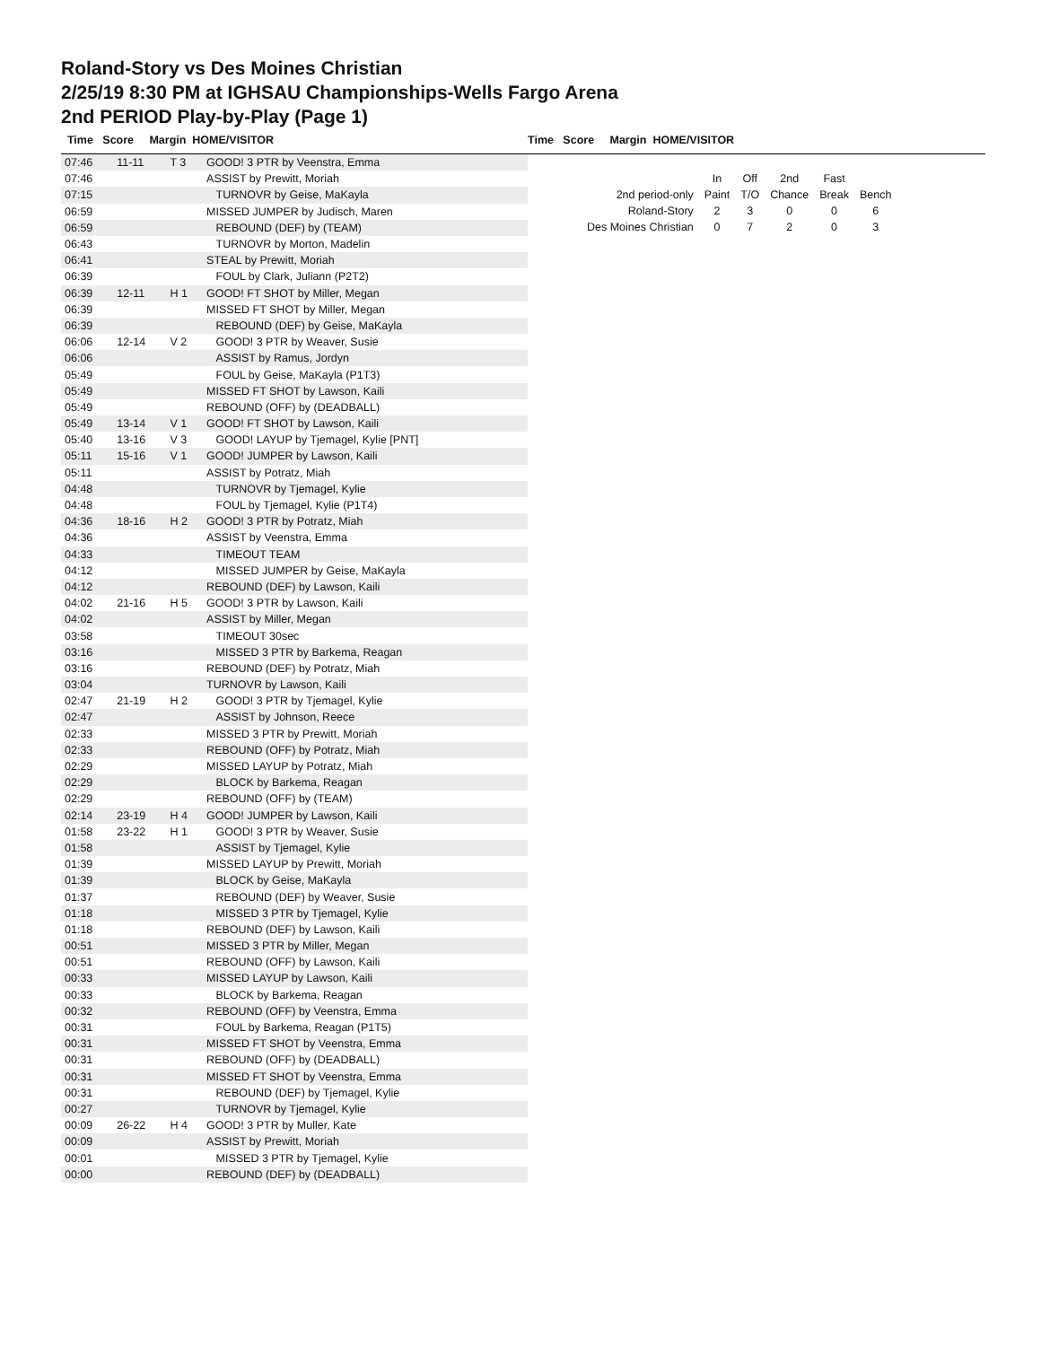Roland-Story vs Des Moines Christian
2/25/19 8:30 PM at IGHSAU Championships-Wells Fargo Arena
2nd PERIOD Play-by-Play (Page 1)
Time Score Margin HOME/VISITOR Time Score Margin HOME/VISITOR
| 07:46 | 11-11 | T 3 | GOOD! 3 PTR by Veenstra, Emma |
| 07:46 | | | ASSIST by Prewitt, Moriah |
| 07:15 | | | TURNOVR by Geise, MaKayla |
| 06:59 | | | MISSED JUMPER by Judisch, Maren |
| 06:59 | | | REBOUND (DEF) by (TEAM) |
| 06:43 | | | TURNOVR by Morton, Madelin |
| 06:41 | | | STEAL by Prewitt, Moriah |
| 06:39 | | | FOUL by Clark, Juliann (P2T2) |
| 06:39 | 12-11 | H 1 | GOOD! FT SHOT by Miller, Megan |
| 06:39 | | | MISSED FT SHOT by Miller, Megan |
| 06:39 | | | REBOUND (DEF) by Geise, MaKayla |
| 06:06 | 12-14 | V 2 | GOOD! 3 PTR by Weaver, Susie |
| 06:06 | | | ASSIST by Ramus, Jordyn |
| 05:49 | | | FOUL by Geise, MaKayla (P1T3) |
| 05:49 | | | MISSED FT SHOT by Lawson, Kaili |
| 05:49 | | | REBOUND (OFF) by (DEADBALL) |
| 05:49 | 13-14 | V 1 | GOOD! FT SHOT by Lawson, Kaili |
| 05:40 | 13-16 | V 3 | GOOD! LAYUP by Tjemagel, Kylie [PNT] |
| 05:11 | 15-16 | V 1 | GOOD! JUMPER by Lawson, Kaili |
| 05:11 | | | ASSIST by Potratz, Miah |
| 04:48 | | | TURNOVR by Tjemagel, Kylie |
| 04:48 | | | FOUL by Tjemagel, Kylie (P1T4) |
| 04:36 | 18-16 | H 2 | GOOD! 3 PTR by Potratz, Miah |
| 04:36 | | | ASSIST by Veenstra, Emma |
| 04:33 | | | TIMEOUT TEAM |
| 04:12 | | | MISSED JUMPER by Geise, MaKayla |
| 04:12 | | | REBOUND (DEF) by Lawson, Kaili |
| 04:02 | 21-16 | H 5 | GOOD! 3 PTR by Lawson, Kaili |
| 04:02 | | | ASSIST by Miller, Megan |
| 03:58 | | | TIMEOUT 30sec |
| 03:16 | | | MISSED 3 PTR by Barkema, Reagan |
| 03:16 | | | REBOUND (DEF) by Potratz, Miah |
| 03:04 | | | TURNOVR by Lawson, Kaili |
| 02:47 | 21-19 | H 2 | GOOD! 3 PTR by Tjemagel, Kylie |
| 02:47 | | | ASSIST by Johnson, Reece |
| 02:33 | | | MISSED 3 PTR by Prewitt, Moriah |
| 02:33 | | | REBOUND (OFF) by Potratz, Miah |
| 02:29 | | | MISSED LAYUP by Potratz, Miah |
| 02:29 | | | BLOCK by Barkema, Reagan |
| 02:29 | | | REBOUND (OFF) by (TEAM) |
| 02:14 | 23-19 | H 4 | GOOD! JUMPER by Lawson, Kaili |
| 01:58 | 23-22 | H 1 | GOOD! 3 PTR by Weaver, Susie |
| 01:58 | | | ASSIST by Tjemagel, Kylie |
| 01:39 | | | MISSED LAYUP by Prewitt, Moriah |
| 01:39 | | | BLOCK by Geise, MaKayla |
| 01:37 | | | REBOUND (DEF) by Weaver, Susie |
| 01:18 | | | MISSED 3 PTR by Tjemagel, Kylie |
| 01:18 | | | REBOUND (DEF) by Lawson, Kaili |
| 00:51 | | | MISSED 3 PTR by Miller, Megan |
| 00:51 | | | REBOUND (OFF) by Lawson, Kaili |
| 00:33 | | | MISSED LAYUP by Lawson, Kaili |
| 00:33 | | | BLOCK by Barkema, Reagan |
| 00:32 | | | REBOUND (OFF) by Veenstra, Emma |
| 00:31 | | | FOUL by Barkema, Reagan (P1T5) |
| 00:31 | | | MISSED FT SHOT by Veenstra, Emma |
| 00:31 | | | REBOUND (OFF) by (DEADBALL) |
| 00:31 | | | MISSED FT SHOT by Veenstra, Emma |
| 00:31 | | | REBOUND (DEF) by Tjemagel, Kylie |
| 00:27 | | | TURNOVR by Tjemagel, Kylie |
| 00:09 | 26-22 | H 4 | GOOD! 3 PTR by Muller, Kate |
| 00:09 | | | ASSIST by Prewitt, Moriah |
| 00:01 | | | MISSED 3 PTR by Tjemagel, Kylie |
| 00:00 | | | REBOUND (DEF) by (DEADBALL) |
| | In | Off | 2nd | Fast | |
| 2nd period-only | Paint | T/O | Chance | Break | Bench |
| Roland-Story | 2 | 3 | 0 | 0 | 6 |
| Des Moines Christian | 0 | 7 | 2 | 0 | 3 |